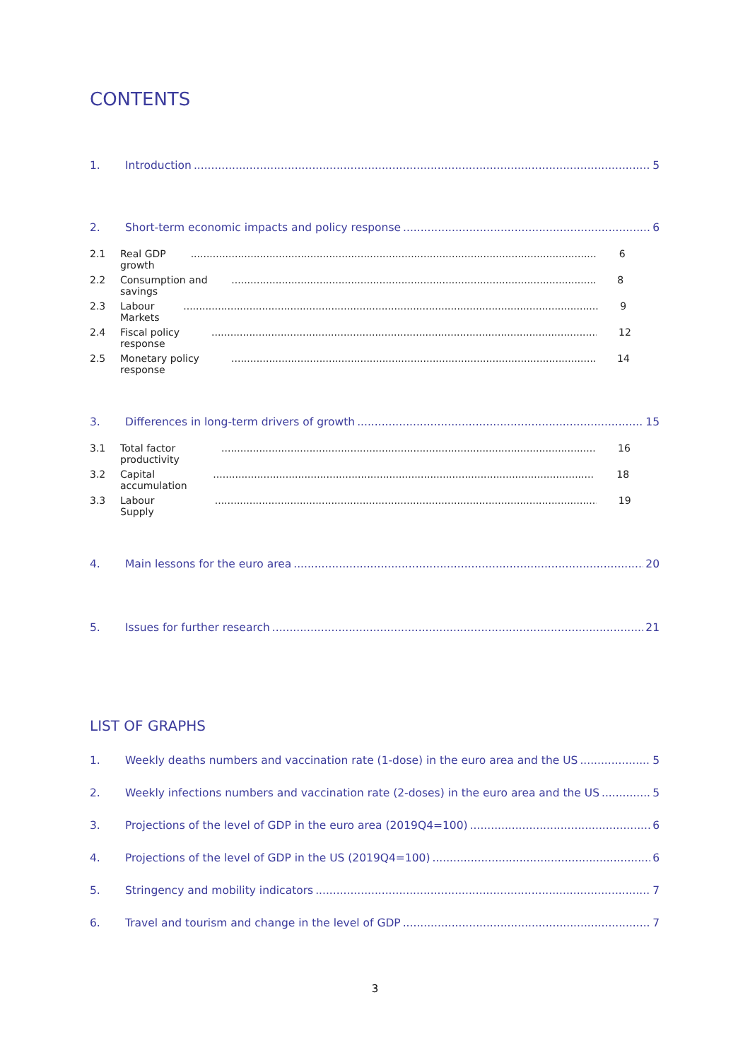CONTENTS
1. Introduction 5
2. Short-term economic impacts and policy response 6
2.1 Real GDP growth 6
2.2 Consumption and savings 8
2.3 Labour Markets 9
2.4 Fiscal policy response 12
2.5 Monetary policy response 14
3. Differences in long-term drivers of growth 15
3.1 Total factor productivity 16
3.2 Capital accumulation 18
3.3 Labour Supply 19
4. Main lessons for the euro area 20
5. Issues for further research 21
LIST OF GRAPHS
1. Weekly deaths numbers and vaccination rate (1-dose) in the euro area and the US 5
2. Weekly infections numbers and vaccination rate (2-doses) in the euro area and the US 5
3. Projections of the level of GDP in the euro area (2019Q4=100) 6
4. Projections of the level of GDP in the US (2019Q4=100) 6
5. Stringency and mobility indicators 7
6. Travel and tourism and change in the level of GDP 7
3